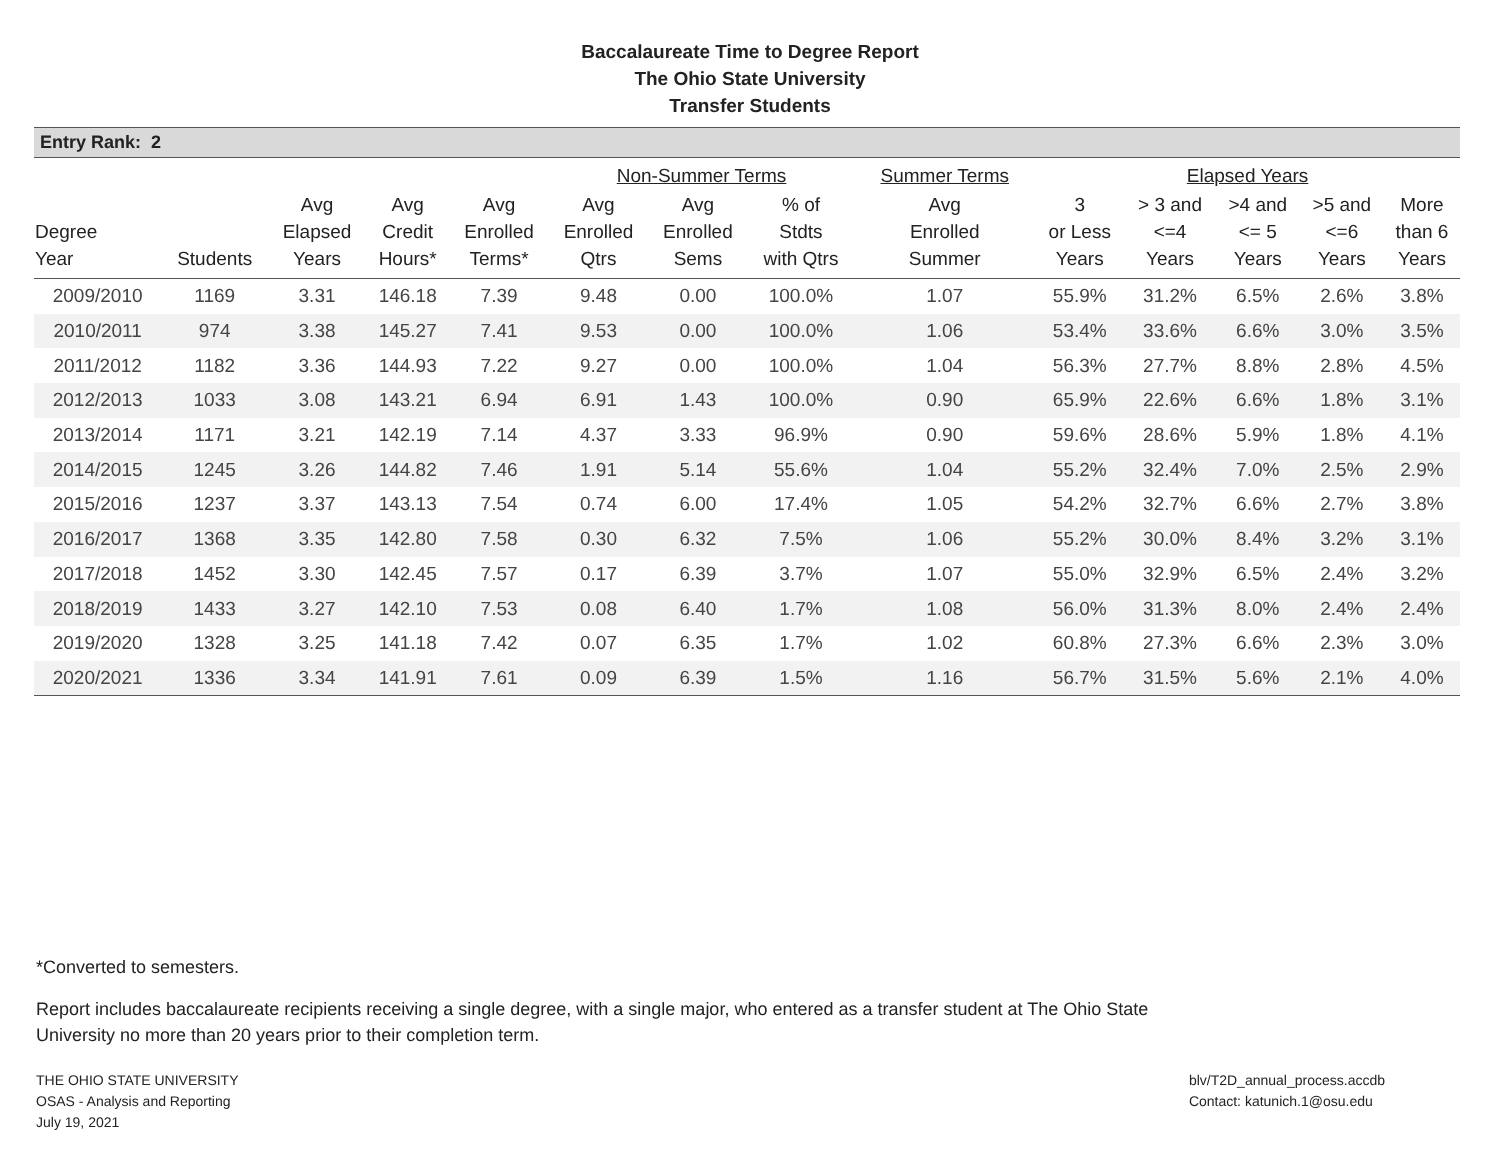Baccalaureate Time to Degree Report
The Ohio State University
Transfer Students
Entry Rank: 2
| | | | | | Non-Summer Terms | | | Summer Terms | Elapsed Years | | | | |
| --- | --- | --- | --- | --- | --- | --- | --- | --- | --- | --- | --- | --- | --- |
| Degree Year | Students | Avg Elapsed Years | Avg Credit Hours* | Avg Enrolled Terms* | Avg Enrolled Qtrs | Avg Enrolled Sems | % of Stdts with Qtrs | Avg Enrolled Summer | 3 or Less Years | > 3 and <=4 Years | >4 and <= 5 Years | >5 and <=6 Years | More than 6 Years |
| 2009/2010 | 1169 | 3.31 | 146.18 | 7.39 | 9.48 | 0.00 | 100.0% | 1.07 | 55.9% | 31.2% | 6.5% | 2.6% | 3.8% |
| 2010/2011 | 974 | 3.38 | 145.27 | 7.41 | 9.53 | 0.00 | 100.0% | 1.06 | 53.4% | 33.6% | 6.6% | 3.0% | 3.5% |
| 2011/2012 | 1182 | 3.36 | 144.93 | 7.22 | 9.27 | 0.00 | 100.0% | 1.04 | 56.3% | 27.7% | 8.8% | 2.8% | 4.5% |
| 2012/2013 | 1033 | 3.08 | 143.21 | 6.94 | 6.91 | 1.43 | 100.0% | 0.90 | 65.9% | 22.6% | 6.6% | 1.8% | 3.1% |
| 2013/2014 | 1171 | 3.21 | 142.19 | 7.14 | 4.37 | 3.33 | 96.9% | 0.90 | 59.6% | 28.6% | 5.9% | 1.8% | 4.1% |
| 2014/2015 | 1245 | 3.26 | 144.82 | 7.46 | 1.91 | 5.14 | 55.6% | 1.04 | 55.2% | 32.4% | 7.0% | 2.5% | 2.9% |
| 2015/2016 | 1237 | 3.37 | 143.13 | 7.54 | 0.74 | 6.00 | 17.4% | 1.05 | 54.2% | 32.7% | 6.6% | 2.7% | 3.8% |
| 2016/2017 | 1368 | 3.35 | 142.80 | 7.58 | 0.30 | 6.32 | 7.5% | 1.06 | 55.2% | 30.0% | 8.4% | 3.2% | 3.1% |
| 2017/2018 | 1452 | 3.30 | 142.45 | 7.57 | 0.17 | 6.39 | 3.7% | 1.07 | 55.0% | 32.9% | 6.5% | 2.4% | 3.2% |
| 2018/2019 | 1433 | 3.27 | 142.10 | 7.53 | 0.08 | 6.40 | 1.7% | 1.08 | 56.0% | 31.3% | 8.0% | 2.4% | 2.4% |
| 2019/2020 | 1328 | 3.25 | 141.18 | 7.42 | 0.07 | 6.35 | 1.7% | 1.02 | 60.8% | 27.3% | 6.6% | 2.3% | 3.0% |
| 2020/2021 | 1336 | 3.34 | 141.91 | 7.61 | 0.09 | 6.39 | 1.5% | 1.16 | 56.7% | 31.5% | 5.6% | 2.1% | 4.0% |
*Converted to semesters.
Report includes baccalaureate recipients receiving a single degree, with a single major, who entered as a transfer student at The Ohio State University no more than 20 years prior to their completion term.
THE OHIO STATE UNIVERSITY
OSAS - Analysis and Reporting
July 19, 2021
blv/T2D_annual_process.accdb
Contact: katunich.1@osu.edu